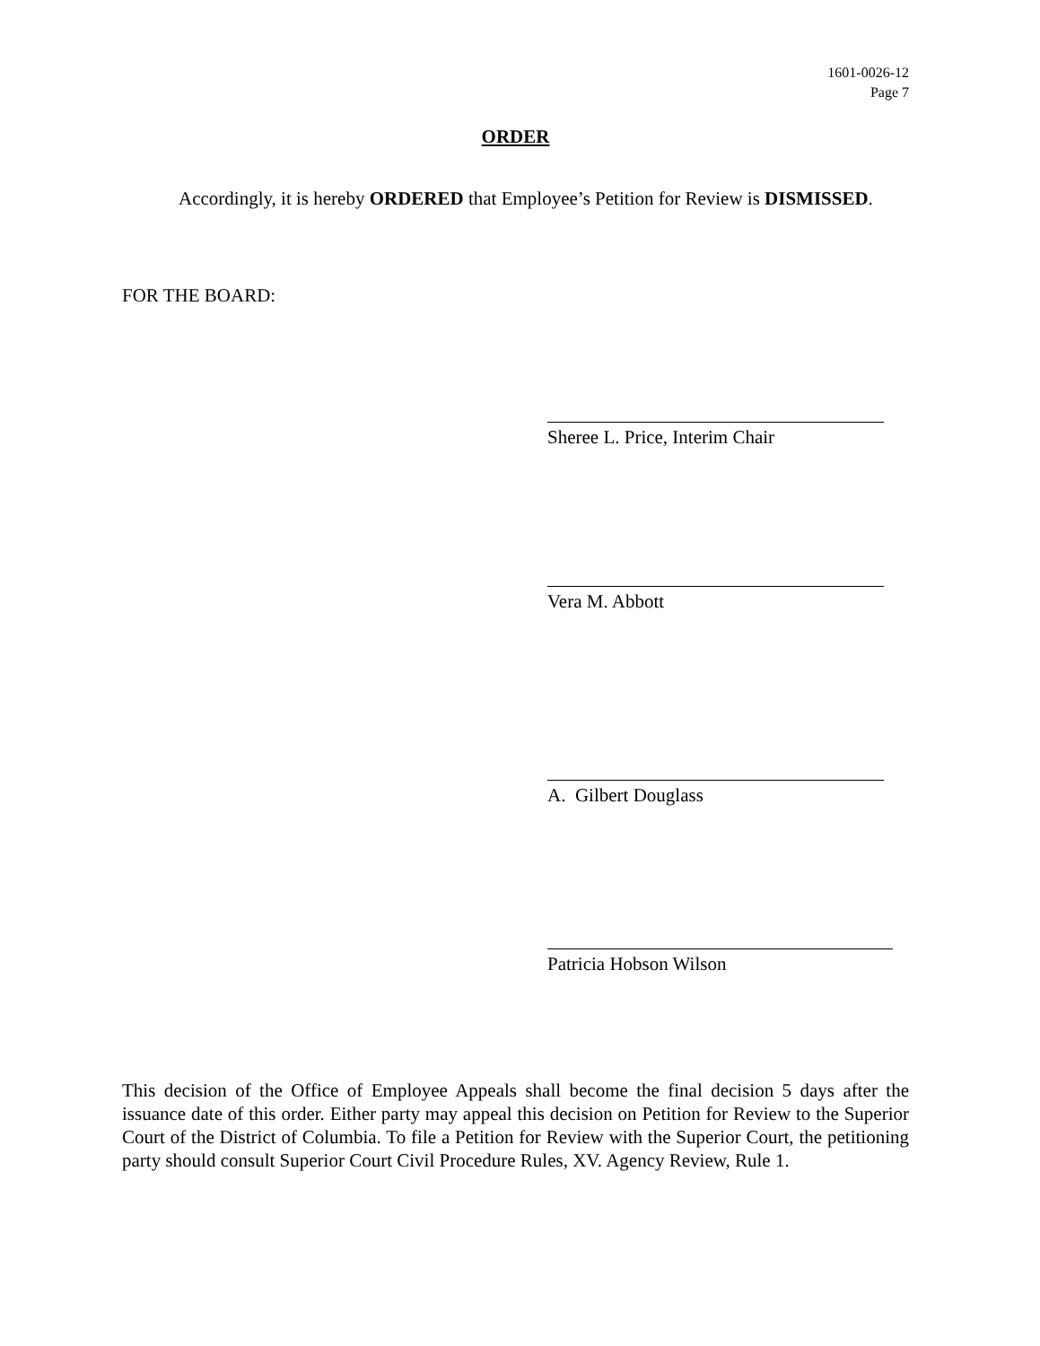1601-0026-12
Page 7
ORDER
Accordingly, it is hereby ORDERED that Employee’s Petition for Review is DISMISSED.
FOR THE BOARD:
Sheree L. Price, Interim Chair
Vera M. Abbott
A. Gilbert Douglass
Patricia Hobson Wilson
This decision of the Office of Employee Appeals shall become the final decision 5 days after the issuance date of this order. Either party may appeal this decision on Petition for Review to the Superior Court of the District of Columbia. To file a Petition for Review with the Superior Court, the petitioning party should consult Superior Court Civil Procedure Rules, XV. Agency Review, Rule 1.